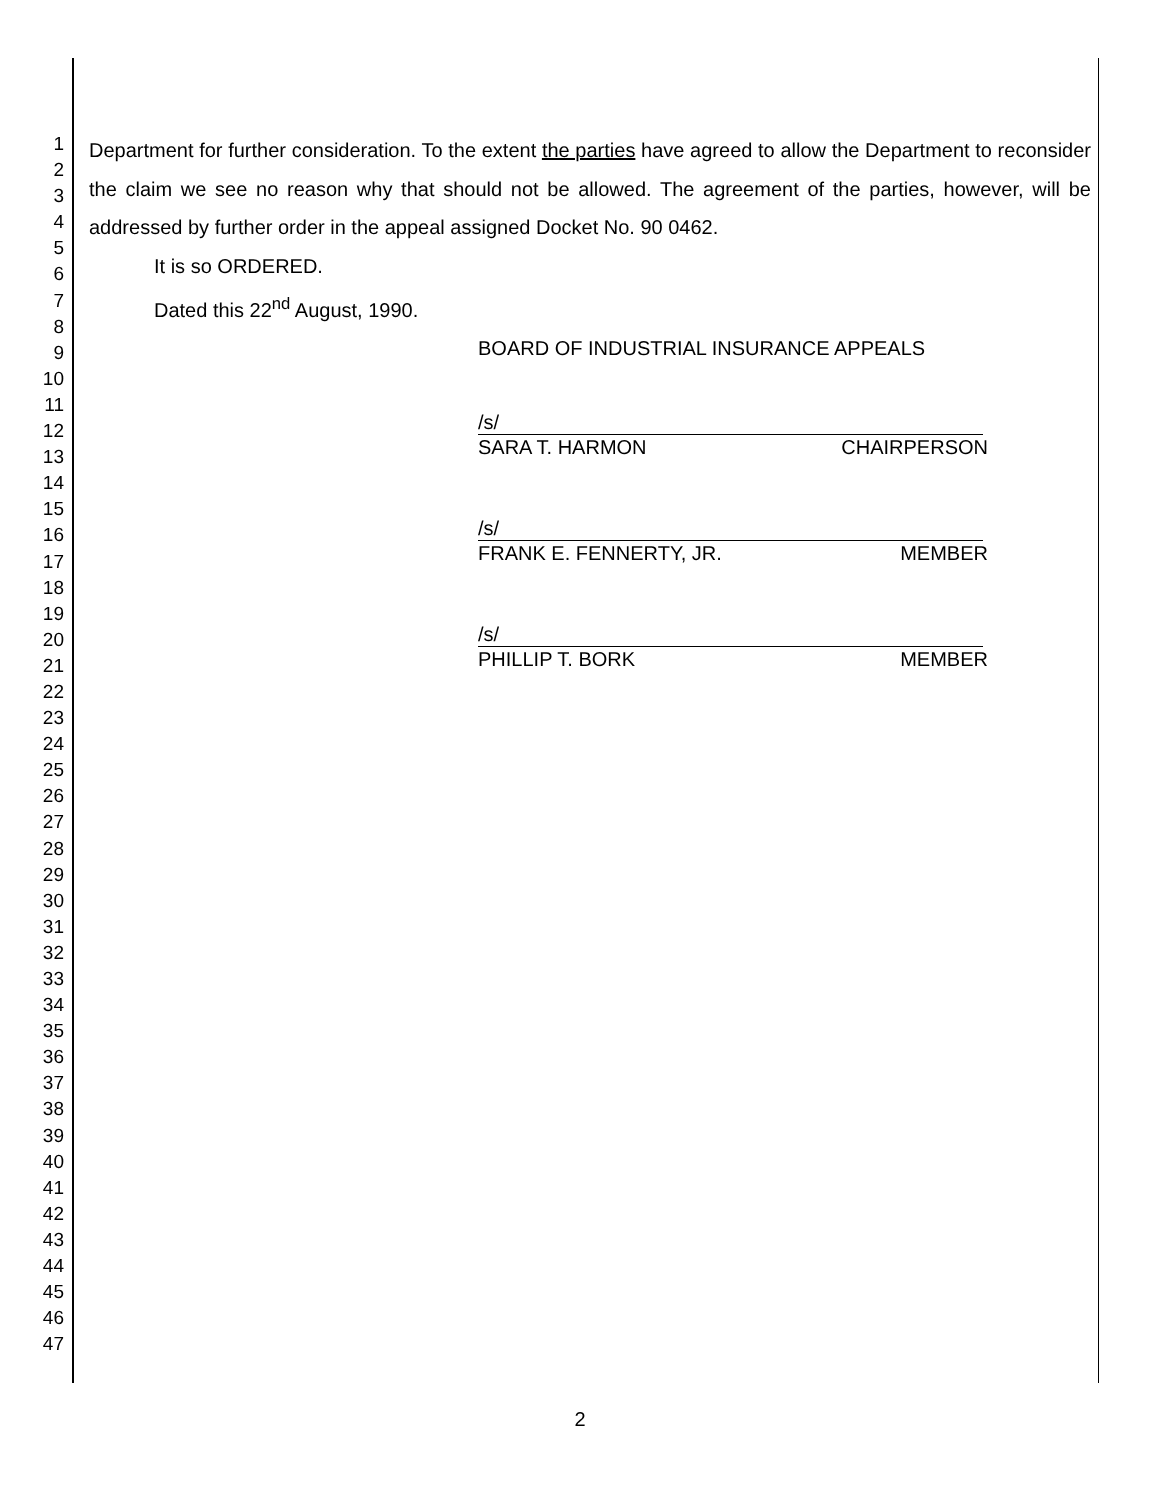1
2
3
4
5
6
7
8
9
10
11
12
13
14
15
16
17
18
19
20
21
22
23
24
25
26
27
28
29
30
31
32
33
34
35
36
37
38
39
40
41
42
43
44
45
46
47
Department for further consideration. To the extent the parties have agreed to allow the Department to reconsider the claim we see no reason why that should not be allowed. The agreement of the parties, however, will be addressed by further order in the appeal assigned Docket No. 90 0462.
It is so ORDERED.
Dated this 22<sup>nd</sup> August, 1990.
BOARD OF INDUSTRIAL INSURANCE APPEALS
/s/
SARA T. HARMON CHAIRPERSON
/s/
FRANK E. FENNERTY, JR. MEMBER
/s/
PHILLIP T. BORK MEMBER
2